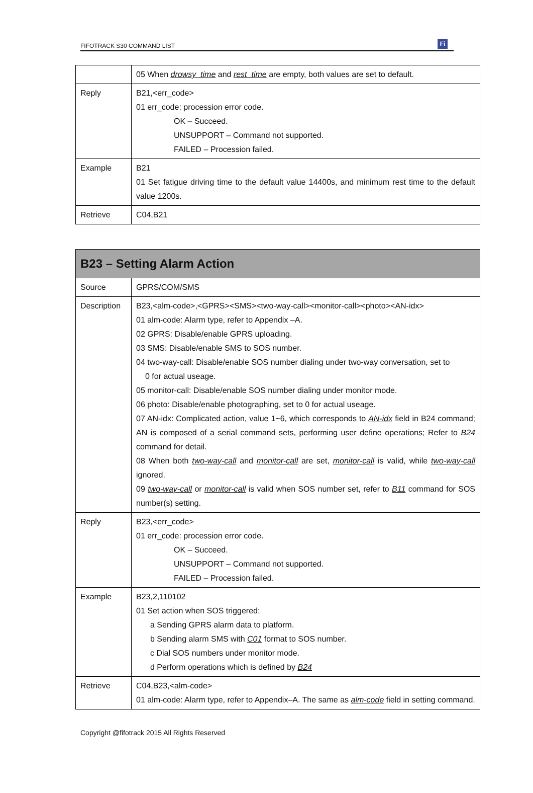FIFOTRACK S30 COMMAND LIST Fi
| | 05 When drowsy_time and rest_time are empty, both values are set to default. |
| Reply | B21,<err_code> 01 err_code: procession error code. OK – Succeed. UNSUPPORT – Command not supported. FAILED – Procession failed. |
| Example | B21 01 Set fatigue driving time to the default value 14400s, and minimum rest time to the default value 1200s. |
| Retrieve | C04,B21 |
| B23 – Setting Alarm Action | |
| --- | --- |
| Source | GPRS/COM/SMS |
| Description | B23,<alm-code>,<GPRS><SMS><two-way-call><monitor-call><photo><AN-idx> 01 alm-code: Alarm type, refer to Appendix –A. 02 GPRS: Disable/enable GPRS uploading. 03 SMS: Disable/enable SMS to SOS number. 04 two-way-call: Disable/enable SOS number dialing under two-way conversation, set to 0 for actual useage. 05 monitor-call: Disable/enable SOS number dialing under monitor mode. 06 photo: Disable/enable photographing, set to 0 for actual useage. 07 AN-idx: Complicated action, value 1~6, which corresponds to AN-idx field in B24 command; AN is composed of a serial command sets, performing user define operations; Refer to B24 command for detail. 08 When both two-way-call and monitor-call are set, monitor-call is valid, while two-way-call ignored. 09 two-way-call or monitor-call is valid when SOS number set, refer to B11 command for SOS number(s) setting. |
| Reply | B23,<err_code> 01 err_code: procession error code. OK – Succeed. UNSUPPORT – Command not supported. FAILED – Procession failed. |
| Example | B23,2,110102 01 Set action when SOS triggered: a Sending GPRS alarm data to platform. b Sending alarm SMS with C01 format to SOS number. c Dial SOS numbers under monitor mode. d Perform operations which is defined by B24 |
| Retrieve | C04,B23,<alm-code> 01 alm-code: Alarm type, refer to Appendix–A. The same as alm-code field in setting command. |
Copyright @fifotrack 2015 All Rights Reserved